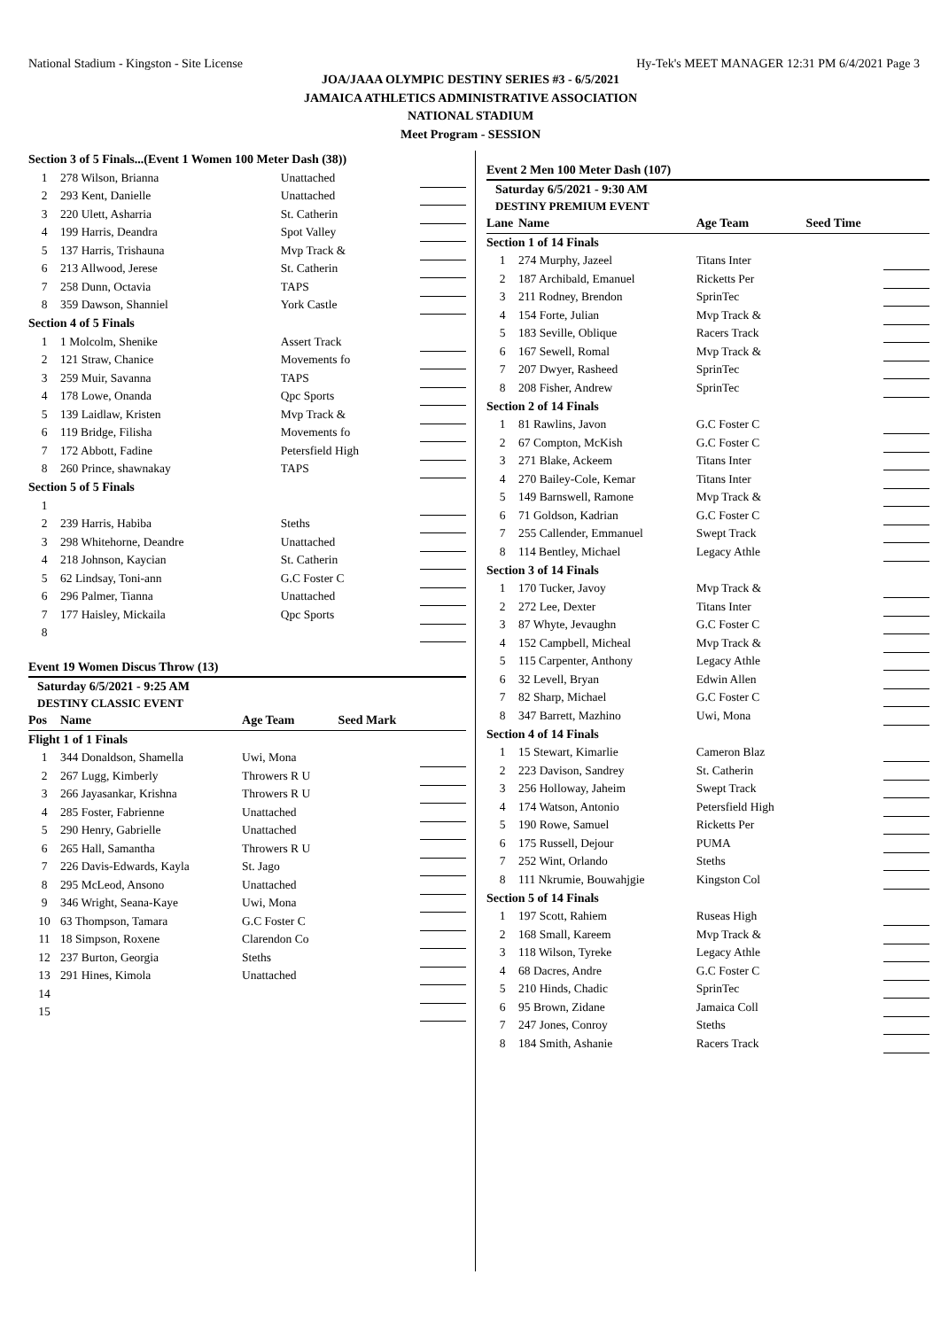National Stadium - Kingston - Site License Hy-Tek's MEET MANAGER 12:31 PM 6/4/2021 Page 3
JOA/JAAA OLYMPIC DESTINY SERIES #3 - 6/5/2021
JAMAICA ATHLETICS ADMINISTRATIVE ASSOCIATION
NATIONAL STADIUM
Meet Program - SESSION
| Section 3 of 5 Finals...(Event 1 Women 100 Meter Dash (38)) | | | |
| 1 | 278 Wilson, Brianna | Unattached | |
| 2 | 293 Kent, Danielle | Unattached | |
| 3 | 220 Ulett, Asharria | St. Catherin | |
| 4 | 199 Harris, Deandra | Spot Valley | |
| 5 | 137 Harris, Trishauna | Mvp Track & | |
| 6 | 213 Allwood, Jerese | St. Catherin | |
| 7 | 258 Dunn, Octavia | TAPS | |
| 8 | 359 Dawson, Shanniel | York Castle | |
| Section 4 of 5 Finals | | | |
| 1 | 1 Molcolm, Shenike | Assert Track | |
| 2 | 121 Straw, Chanice | Movements fo | |
| 3 | 259 Muir, Savanna | TAPS | |
| 4 | 178 Lowe, Onanda | Qpc Sports | |
| 5 | 139 Laidlaw, Kristen | Mvp Track & | |
| 6 | 119 Bridge, Filisha | Movements fo | |
| 7 | 172 Abbott, Fadine | Petersfield High | |
| 8 | 260 Prince, shawnakay | TAPS | |
| Section 5 of 5 Finals | | | |
| 1 | | | |
| 2 | 239 Harris, Habiba | Steths | |
| 3 | 298 Whitehorne, Deandre | Unattached | |
| 4 | 218 Johnson, Kaycian | St. Catherin | |
| 5 | 62 Lindsay, Toni-ann | G.C Foster C | |
| 6 | 296 Palmer, Tianna | Unattached | |
| 7 | 177 Haisley, Mickaila | Qpc Sports | |
| 8 | | | |
Event 19 Women Discus Throw (13)
Saturday 6/5/2021 - 9:25 AM
DESTINY CLASSIC EVENT
| Pos | Name | Age Team | Seed Mark | |
| --- | --- | --- | --- | --- |
| Flight 1 of 1 Finals | | | | |
| 1 | 344 Donaldson, Shamella | Uwi, Mona | | |
| 2 | 267 Lugg, Kimberly | Throwers R U | | |
| 3 | 266 Jayasankar, Krishna | Throwers R U | | |
| 4 | 285 Foster, Fabrienne | Unattached | | |
| 5 | 290 Henry, Gabrielle | Unattached | | |
| 6 | 265 Hall, Samantha | Throwers R U | | |
| 7 | 226 Davis-Edwards, Kayla | St. Jago | | |
| 8 | 295 McLeod, Ansono | Unattached | | |
| 9 | 346 Wright, Seana-Kaye | Uwi, Mona | | |
| 10 | 63 Thompson, Tamara | G.C Foster C | | |
| 11 | 18 Simpson, Roxene | Clarendon Co | | |
| 12 | 237 Burton, Georgia | Steths | | |
| 13 | 291 Hines, Kimola | Unattached | | |
| 14 | | | | |
| 15 | | | | |
Event 2 Men 100 Meter Dash (107)
Saturday 6/5/2021 - 9:30 AM
DESTINY PREMIUM EVENT
| Lane | Name | Age Team | Seed Time | |
| --- | --- | --- | --- | --- |
| Section 1 of 14 Finals | | | | |
| 1 | 274 Murphy, Jazeel | Titans Inter | | |
| 2 | 187 Archibald, Emanuel | Ricketts Per | | |
| 3 | 211 Rodney, Brendon | SprinTec | | |
| 4 | 154 Forte, Julian | Mvp Track & | | |
| 5 | 183 Seville, Oblique | Racers Track | | |
| 6 | 167 Sewell, Romal | Mvp Track & | | |
| 7 | 207 Dwyer, Rasheed | SprinTec | | |
| 8 | 208 Fisher, Andrew | SprinTec | | |
| Section 2 of 14 Finals | | | | |
| 1 | 81 Rawlins, Javon | G.C Foster C | | |
| 2 | 67 Compton, McKish | G.C Foster C | | |
| 3 | 271 Blake, Ackeem | Titans Inter | | |
| 4 | 270 Bailey-Cole, Kemar | Titans Inter | | |
| 5 | 149 Barnswell, Ramone | Mvp Track & | | |
| 6 | 71 Goldson, Kadrian | G.C Foster C | | |
| 7 | 255 Callender, Emmanuel | Swept Track | | |
| 8 | 114 Bentley, Michael | Legacy Athle | | |
| Section 3 of 14 Finals | | | | |
| 1 | 170 Tucker, Javoy | Mvp Track & | | |
| 2 | 272 Lee, Dexter | Titans Inter | | |
| 3 | 87 Whyte, Jevaughn | G.C Foster C | | |
| 4 | 152 Campbell, Micheal | Mvp Track & | | |
| 5 | 115 Carpenter, Anthony | Legacy Athle | | |
| 6 | 32 Levell, Bryan | Edwin Allen | | |
| 7 | 82 Sharp, Michael | G.C Foster C | | |
| 8 | 347 Barrett, Mazhino | Uwi, Mona | | |
| Section 4 of 14 Finals | | | | |
| 1 | 15 Stewart, Kimarlie | Cameron Blaz | | |
| 2 | 223 Davison, Sandrey | St. Catherin | | |
| 3 | 256 Holloway, Jaheim | Swept Track | | |
| 4 | 174 Watson, Antonio | Petersfield High | | |
| 5 | 190 Rowe, Samuel | Ricketts Per | | |
| 6 | 175 Russell, Dejour | PUMA | | |
| 7 | 252 Wint, Orlando | Steths | | |
| 8 | 111 Nkrumie, Bouwahjgie | Kingston Col | | |
| Section 5 of 14 Finals | | | | |
| 1 | 197 Scott, Rahiem | Ruseas High | | |
| 2 | 168 Small, Kareem | Mvp Track & | | |
| 3 | 118 Wilson, Tyreke | Legacy Athle | | |
| 4 | 68 Dacres, Andre | G.C Foster C | | |
| 5 | 210 Hinds, Chadic | SprinTec | | |
| 6 | 95 Brown, Zidane | Jamaica Coll | | |
| 7 | 247 Jones, Conroy | Steths | | |
| 8 | 184 Smith, Ashanie | Racers Track | | |